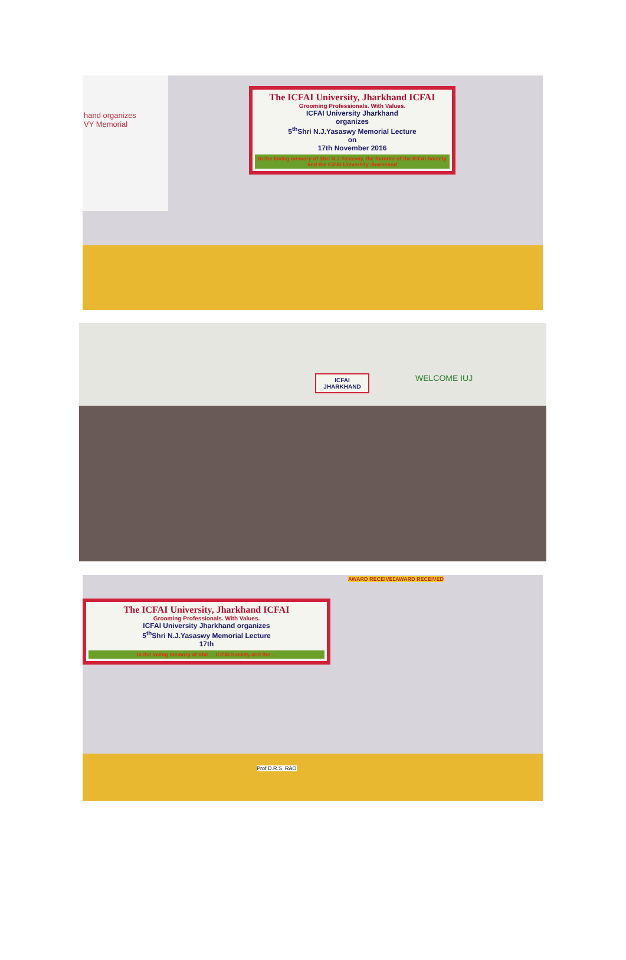hand organizes
VY Memorial
The ICFAI University, Jharkhand ICFAI
Grooming Professionals. With Values.
ICFAI University Jharkhand
organizes
5<sup>th</sup>Shri N.J.Yasaswy Memorial Lecture
on
17th November 2016
In the loving memory of Shri N.J.Yasaswy, the founder of the ICFAI Society and the ICFAI University Jharkhand
ICFAI
JHARKHAND
WELCOME IUJ
The ICFAI University, Jharkhand ICFAI
Grooming Professionals. With Values.
ICFAI University Jharkhand organizes
5<sup>th</sup>Shri N.J.Yasaswy Memorial Lecture
17th
In the loving memory of Shri ... ICFAI Society and the ...
AWARD RECEIVED AWARD RECEIVED
Prof D.R.S. RAO